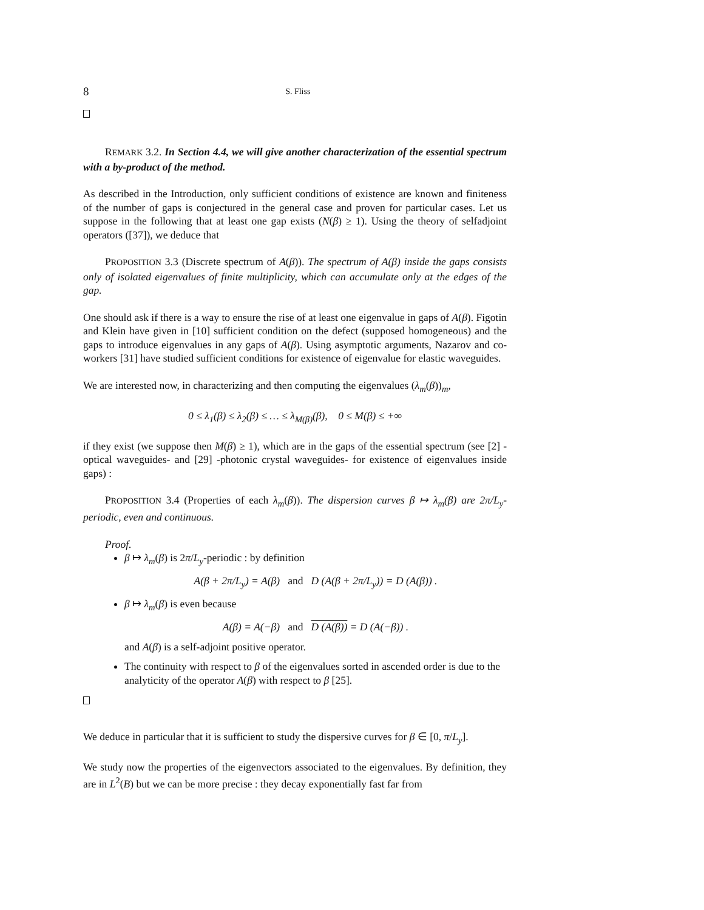8 S. Fliss
REMARK 3.2. In Section 4.4, we will give another characterization of the essential spectrum with a by-product of the method.
As described in the Introduction, only sufficient conditions of existence are known and finiteness of the number of gaps is conjectured in the general case and proven for particular cases. Let us suppose in the following that at least one gap exists (N(β) ≥ 1). Using the theory of selfadjoint operators ([37]), we deduce that
PROPOSITION 3.3 (Discrete spectrum of A(β)). The spectrum of A(β) inside the gaps consists only of isolated eigenvalues of finite multiplicity, which can accumulate only at the edges of the gap.
One should ask if there is a way to ensure the rise of at least one eigenvalue in gaps of A(β). Figotin and Klein have given in [10] sufficient condition on the defect (supposed homogeneous) and the gaps to introduce eigenvalues in any gaps of A(β). Using asymptotic arguments, Nazarov and co-workers [31] have studied sufficient conditions for existence of eigenvalue for elastic waveguides.
We are interested now, in characterizing and then computing the eigenvalues (λ<sub>m</sub>(β))<sub>m</sub>,
0 ≤ λ<sub>1</sub>(β) ≤ λ<sub>2</sub>(β) ≤ … ≤ λ<sub>M(β)</sub>(β), 0 ≤ M(β) ≤ +∞
if they exist (we suppose then M(β) ≥ 1), which are in the gaps of the essential spectrum (see [2] -optical waveguides- and [29] -photonic crystal waveguides- for existence of eigenvalues inside gaps) :
PROPOSITION 3.4 (Properties of each λ<sub>m</sub>(β)). The dispersion curves β ↦ λ<sub>m</sub>(β) are 2π/L<sub>y</sub>-periodic, even and continuous.
Proof.
β ↦ λ<sub>m</sub>(β) is 2π/L<sub>y</sub>-periodic : by definition
A(β + 2π/L<sub>y</sub>) = A(β) and D (A(β + 2π/L<sub>y</sub>)) = D (A(β)) .
β ↦ λ<sub>m</sub>(β) is even because
A(β) = A(−β) and D (A(β)) = D (A(−β)) .
and A(β) is a self-adjoint positive operator.
The continuity with respect to β of the eigenvalues sorted in ascended order is due to the analyticity of the operator A(β) with respect to β [25].
We deduce in particular that it is sufficient to study the dispersive curves for β ∈ [0, π/L<sub>y</sub>].
We study now the properties of the eigenvectors associated to the eigenvalues. By definition, they are in L<sup>2</sup>(B) but we can be more precise : they decay exponentially fast far from